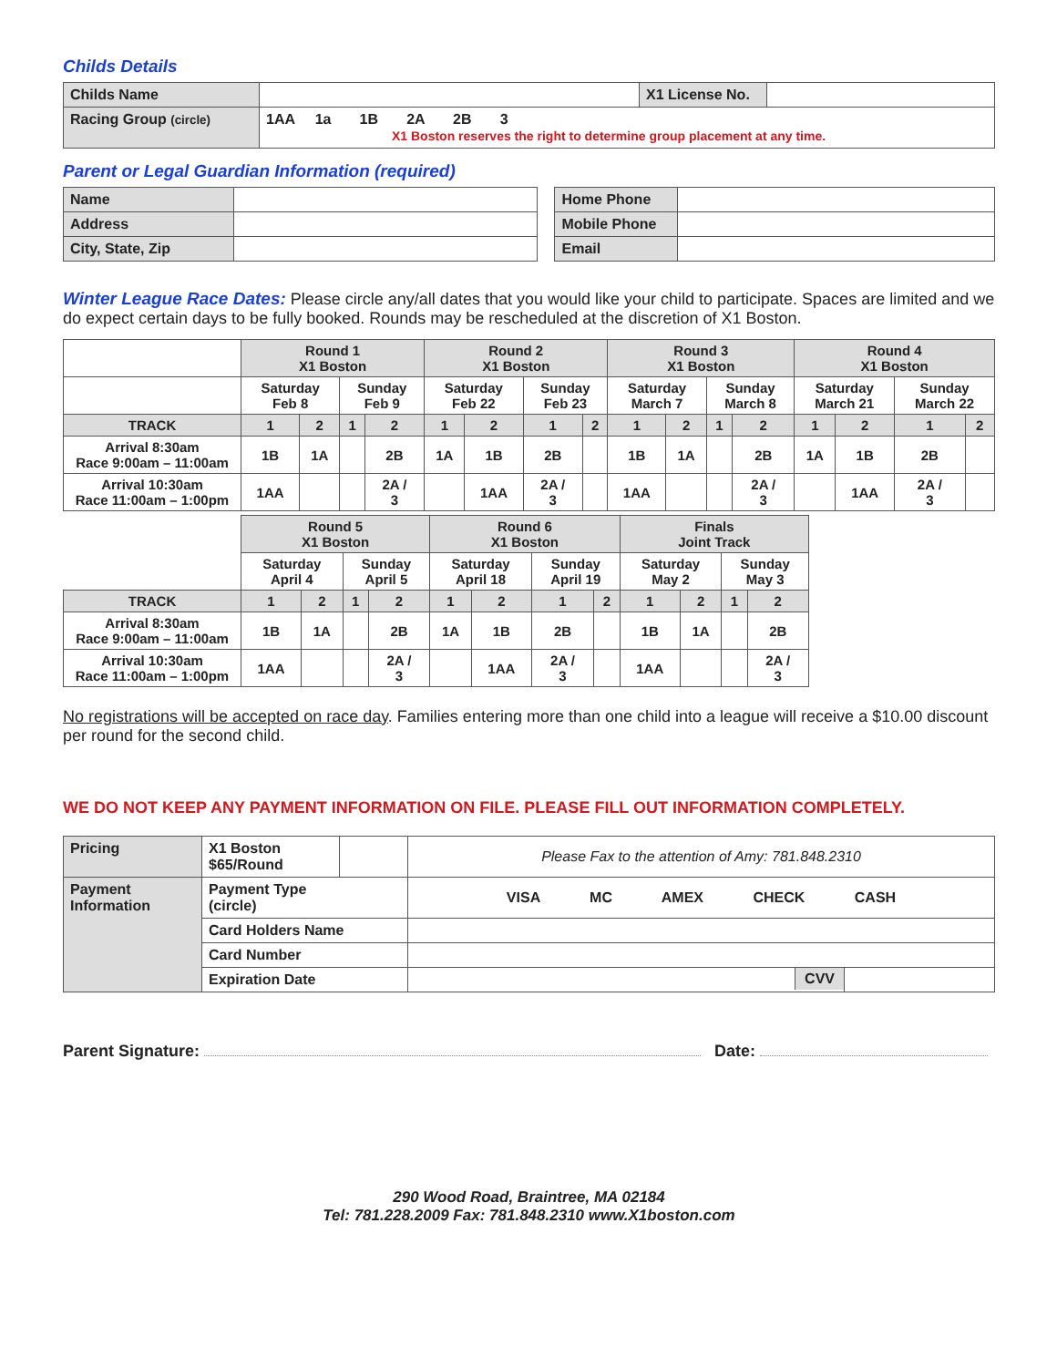Childs Details
| Childs Name | | X1 License No. | |
| Racing Group (circle) | 1AA 1a 1B 2A 2B 3 X1 Boston reserves the right to determine group placement at any time. | | |
Parent or Legal Guardian Information (required)
| Name | |
| Address | |
| City, State, Zip | |
| Home Phone | |
| Mobile Phone | |
| Email | |
Winter League Race Dates: Please circle any/all dates that you would like your child to participate. Spaces are limited and we do expect certain days to be fully booked. Rounds may be rescheduled at the discretion of X1 Boston.
| | Round 1 X1 Boston | | | | Round 2 X1 Boston | | | | Round 3 X1 Boston | | | | Round 4 X1 Boston | | | |
| | Saturday Feb 8 | | Sunday Feb 9 | | Saturday Feb 22 | | Sunday Feb 23 | | Saturday March 7 | | Sunday March 8 | | Saturday March 21 | | Sunday March 22 | |
| TRACK | 1 | 2 | 1 | 2 | 1 | 2 | 1 | 2 | 1 | 2 | 1 | 2 | 1 | 2 | 1 | 2 |
| Arrival 8:30am Race 9:00am – 11:00am | 1B | 1A | | 2B | 1A | 1B | 2B | | 1B | 1A | | 2B | 1A | 1B | 2B | |
| Arrival 10:30am Race 11:00am – 1:00pm | 1AA | | | 2A / 3 | | 1AA | 2A / 3 | | 1AA | | | 2A / 3 | | 1AA | 2A / 3 | |
| | Round 5 X1 Boston | | | | Round 6 X1 Boston | | | | Finals Joint Track | | | |
| | Saturday April 4 | | Sunday April 5 | | Saturday April 18 | | Sunday April 19 | | Saturday May 2 | | Sunday May 3 | |
| TRACK | 1 | 2 | 1 | 2 | 1 | 2 | 1 | 2 | 1 | 2 | 1 | 2 |
| Arrival 8:30am Race 9:00am – 11:00am | 1B | 1A | | 2B | 1A | 1B | 2B | | 1B | 1A | | 2B |
| Arrival 10:30am Race 11:00am – 1:00pm | 1AA | | | 2A / 3 | | 1AA | 2A / 3 | | 1AA | | | 2A / 3 |
No registrations will be accepted on race day. Families entering more than one child into a league will receive a $10.00 discount per round for the second child.
WE DO NOT KEEP ANY PAYMENT INFORMATION ON FILE. PLEASE FILL OUT INFORMATION COMPLETELY.
| Pricing | X1 Boston $65/Round | | Please Fax to the attention of Amy: 781.848.2310 | |
| Payment Information | Payment Type (circle) | | VISA MC AMEX CHECK CASH | |
| | Card Holders Name | | | |
| | Card Number | | | |
| | Expiration Date | | CVV | |
Parent Signature: Date:
290 Wood Road, Braintree, MA 02184
Tel: 781.228.2009 Fax: 781.848.2310 www.X1boston.com